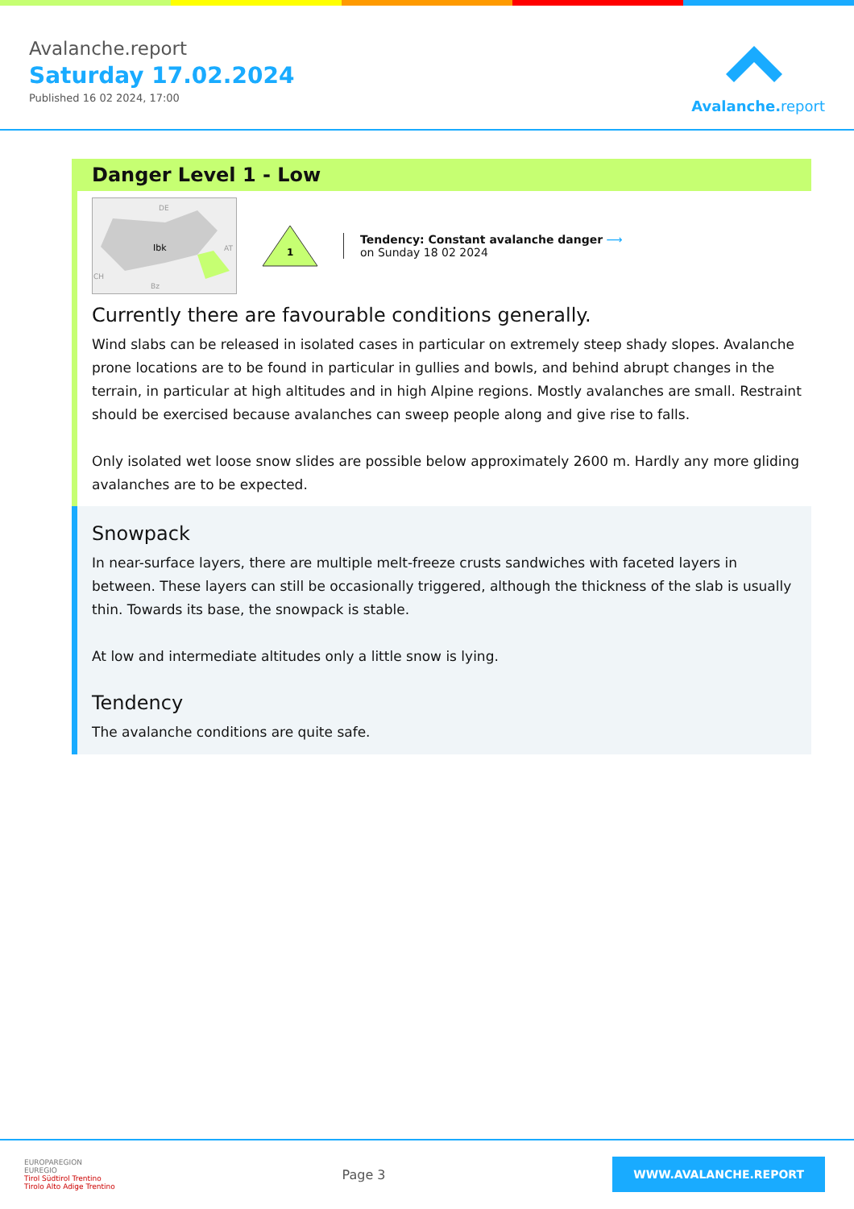Avalanche.report
Saturday 17.02.2024
Published 16 02 2024, 17:00
Avalanche. report
Danger Level 1 - Low
Ibk
DE
AT
CH
Bz
1
Tendency: Constant avalanche danger ⟶
on Sunday 18 02 2024
Currently there are favourable conditions generally.
Wind slabs can be released in isolated cases in particular on extremely steep shady slopes. Avalanche prone locations are to be found in particular in gullies and bowls, and behind abrupt changes in the terrain, in particular at high altitudes and in high Alpine regions. Mostly avalanches are small. Restraint should be exercised because avalanches can sweep people along and give rise to falls.
Only isolated wet loose snow slides are possible below approximately 2600 m. Hardly any more gliding avalanches are to be expected.
Snowpack
In near-surface layers, there are multiple melt-freeze crusts sandwiches with faceted layers in between. These layers can still be occasionally triggered, although the thickness of the slab is usually thin. Towards its base, the snowpack is stable.
At low and intermediate altitudes only a little snow is lying.
Tendency
The avalanche conditions are quite safe.
EUROPAREGION
EUREGIO
Tirol Südtirol Trentino
Tirolo Alto Adige Trentino
Page 3
WWW.AVALANCHE.REPORT